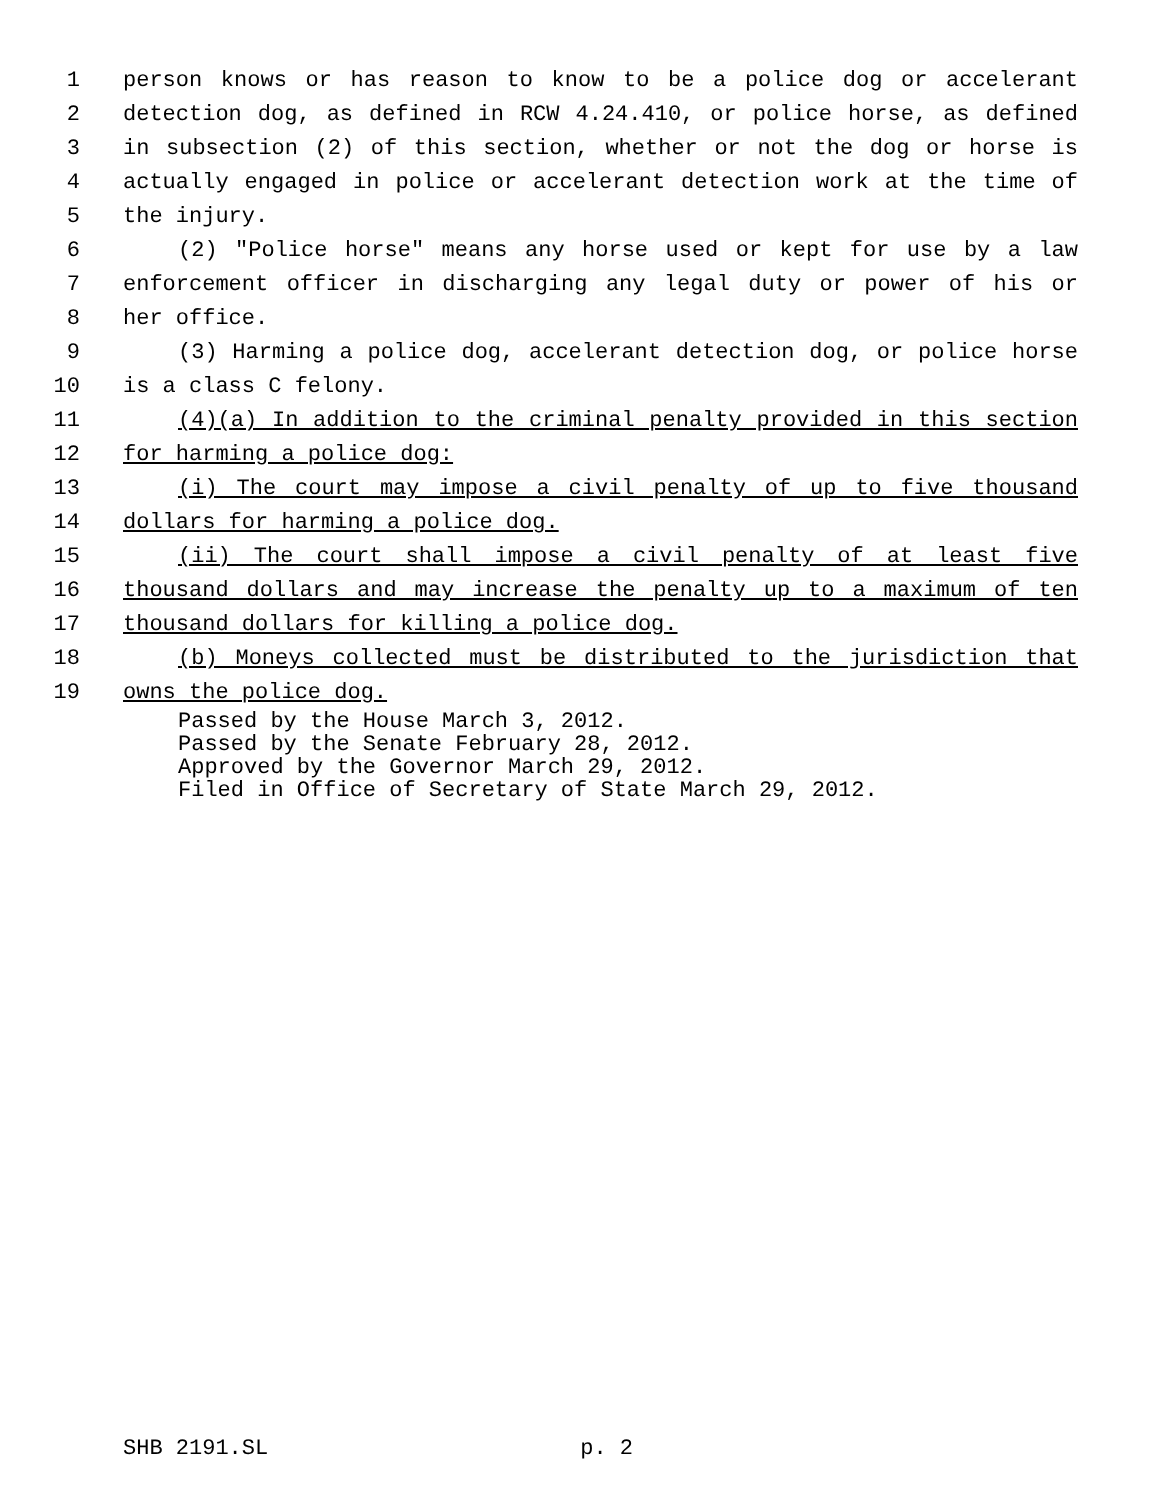1 person knows or has reason to know to be a police dog or accelerant
2 detection dog, as defined in RCW 4.24.410, or police horse, as defined
3 in subsection (2) of this section, whether or not the dog or horse is
4 actually engaged in police or accelerant detection work at the time of
5 the injury.
6 (2) "Police horse" means any horse used or kept for use by a law
7 enforcement officer in discharging any legal duty or power of his or
8 her office.
9 (3) Harming a police dog, accelerant detection dog, or police horse
10 is a class C felony.
11 (4)(a) In addition to the criminal penalty provided in this section
12 for harming a police dog:
13 (i) The court may impose a civil penalty of up to five thousand
14 dollars for harming a police dog.
15 (ii) The court shall impose a civil penalty of at least five
16 thousand dollars and may increase the penalty up to a maximum of ten
17 thousand dollars for killing a police dog.
18 (b) Moneys collected must be distributed to the jurisdiction that
19 owns the police dog.
Passed by the House March 3, 2012.
Passed by the Senate February 28, 2012.
Approved by the Governor March 29, 2012.
Filed in Office of Secretary of State March 29, 2012.
SHB 2191.SL p. 2